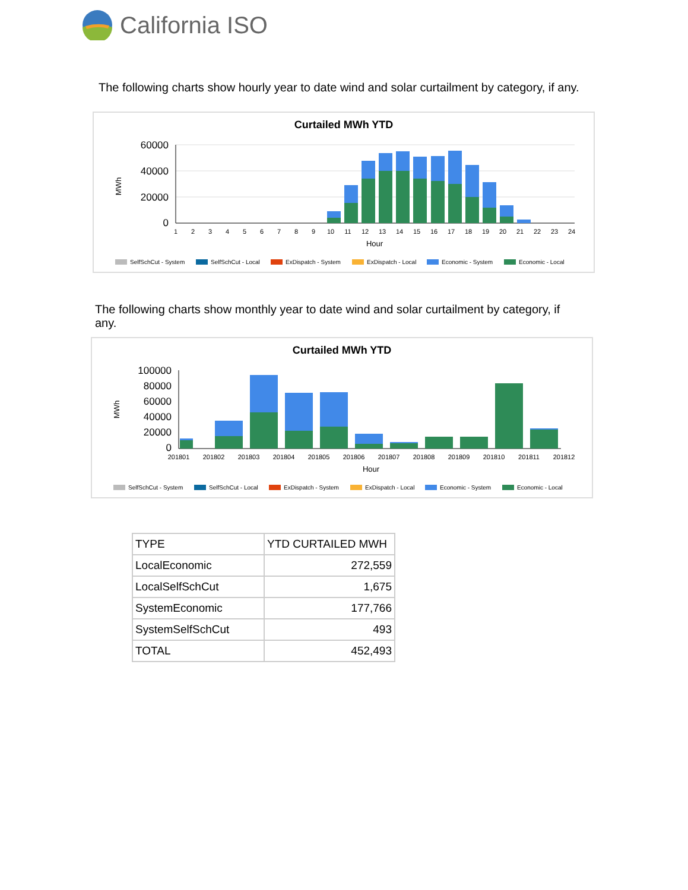California ISO
The following charts show hourly year to date wind and solar curtailment by category, if any.
Curtailed MWh YTD
MWh
60000
40000
20000
0
1
2
3
4
5
6
7
8
9
10
11
12
13
14
15
16
17
18
19
20
21
22
23
24
Hour
SelfSchCut - System
SelfSchCut - Local
ExDispatch - System
ExDispatch - Local
Economic - System
Economic - Local
The following charts show monthly year to date wind and solar curtailment by category, if any.
Curtailed MWh YTD
MWh
100000
80000
60000
40000
20000
0
201801
201802
201803
201804
201805
201806
201807
201808
201809
201810
201811
201812
Hour
SelfSchCut - System
SelfSchCut - Local
ExDispatch - System
ExDispatch - Local
Economic - System
Economic - Local
| TYPE | YTD CURTAILED MWH |
| --- | --- |
| LocalEconomic | 272,559 |
| LocalSelfSchCut | 1,675 |
| SystemEconomic | 177,766 |
| SystemSelfSchCut | 493 |
| TOTAL | 452,493 |